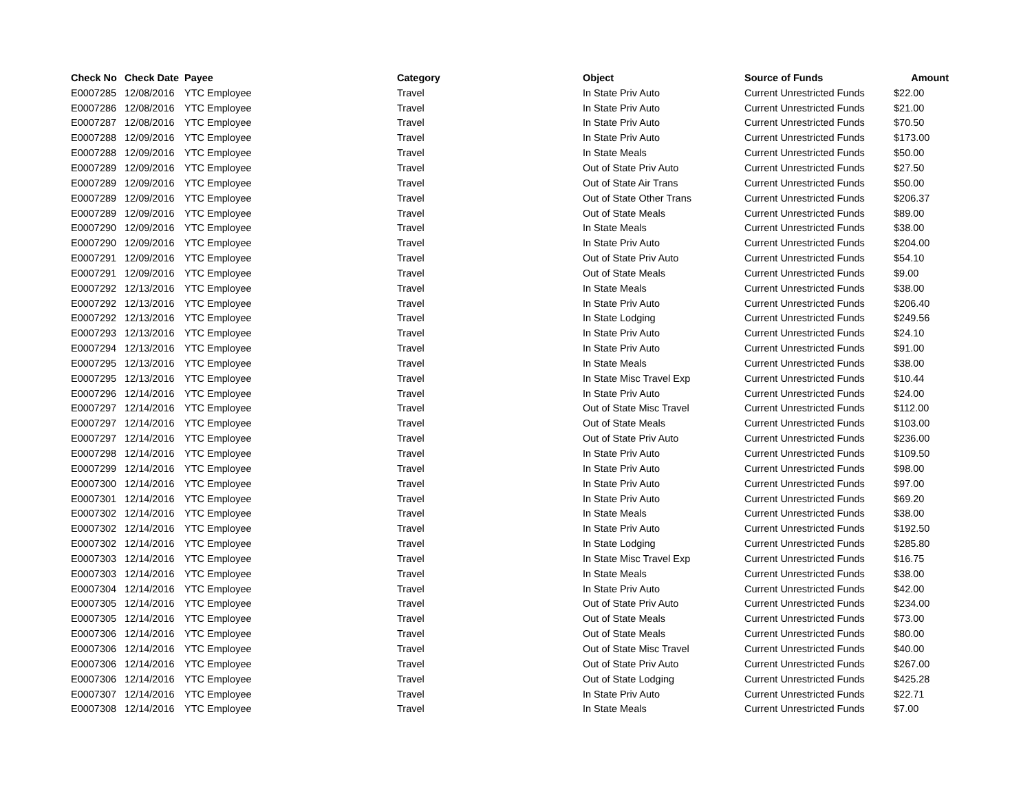| Check No | Check Date | Payee | Category | Object | Source of Funds | Amount |
| --- | --- | --- | --- | --- | --- | --- |
| E0007285 | 12/08/2016 | YTC Employee | Travel | In State Priv Auto | Current Unrestricted Funds | $22.00 |
| E0007286 | 12/08/2016 | YTC Employee | Travel | In State Priv Auto | Current Unrestricted Funds | $21.00 |
| E0007287 | 12/08/2016 | YTC Employee | Travel | In State Priv Auto | Current Unrestricted Funds | $70.50 |
| E0007288 | 12/09/2016 | YTC Employee | Travel | In State Priv Auto | Current Unrestricted Funds | $173.00 |
| E0007288 | 12/09/2016 | YTC Employee | Travel | In State Meals | Current Unrestricted Funds | $50.00 |
| E0007289 | 12/09/2016 | YTC Employee | Travel | Out of State Priv Auto | Current Unrestricted Funds | $27.50 |
| E0007289 | 12/09/2016 | YTC Employee | Travel | Out of State Air Trans | Current Unrestricted Funds | $50.00 |
| E0007289 | 12/09/2016 | YTC Employee | Travel | Out of State Other Trans | Current Unrestricted Funds | $206.37 |
| E0007289 | 12/09/2016 | YTC Employee | Travel | Out of State Meals | Current Unrestricted Funds | $89.00 |
| E0007290 | 12/09/2016 | YTC Employee | Travel | In State Meals | Current Unrestricted Funds | $38.00 |
| E0007290 | 12/09/2016 | YTC Employee | Travel | In State Priv Auto | Current Unrestricted Funds | $204.00 |
| E0007291 | 12/09/2016 | YTC Employee | Travel | Out of State Priv Auto | Current Unrestricted Funds | $54.10 |
| E0007291 | 12/09/2016 | YTC Employee | Travel | Out of State Meals | Current Unrestricted Funds | $9.00 |
| E0007292 | 12/13/2016 | YTC Employee | Travel | In State Meals | Current Unrestricted Funds | $38.00 |
| E0007292 | 12/13/2016 | YTC Employee | Travel | In State Priv Auto | Current Unrestricted Funds | $206.40 |
| E0007292 | 12/13/2016 | YTC Employee | Travel | In State Lodging | Current Unrestricted Funds | $249.56 |
| E0007293 | 12/13/2016 | YTC Employee | Travel | In State Priv Auto | Current Unrestricted Funds | $24.10 |
| E0007294 | 12/13/2016 | YTC Employee | Travel | In State Priv Auto | Current Unrestricted Funds | $91.00 |
| E0007295 | 12/13/2016 | YTC Employee | Travel | In State Meals | Current Unrestricted Funds | $38.00 |
| E0007295 | 12/13/2016 | YTC Employee | Travel | In State Misc Travel Exp | Current Unrestricted Funds | $10.44 |
| E0007296 | 12/14/2016 | YTC Employee | Travel | In State Priv Auto | Current Unrestricted Funds | $24.00 |
| E0007297 | 12/14/2016 | YTC Employee | Travel | Out of State Misc Travel | Current Unrestricted Funds | $112.00 |
| E0007297 | 12/14/2016 | YTC Employee | Travel | Out of State Meals | Current Unrestricted Funds | $103.00 |
| E0007297 | 12/14/2016 | YTC Employee | Travel | Out of State Priv Auto | Current Unrestricted Funds | $236.00 |
| E0007298 | 12/14/2016 | YTC Employee | Travel | In State Priv Auto | Current Unrestricted Funds | $109.50 |
| E0007299 | 12/14/2016 | YTC Employee | Travel | In State Priv Auto | Current Unrestricted Funds | $98.00 |
| E0007300 | 12/14/2016 | YTC Employee | Travel | In State Priv Auto | Current Unrestricted Funds | $97.00 |
| E0007301 | 12/14/2016 | YTC Employee | Travel | In State Priv Auto | Current Unrestricted Funds | $69.20 |
| E0007302 | 12/14/2016 | YTC Employee | Travel | In State Meals | Current Unrestricted Funds | $38.00 |
| E0007302 | 12/14/2016 | YTC Employee | Travel | In State Priv Auto | Current Unrestricted Funds | $192.50 |
| E0007302 | 12/14/2016 | YTC Employee | Travel | In State Lodging | Current Unrestricted Funds | $285.80 |
| E0007303 | 12/14/2016 | YTC Employee | Travel | In State Misc Travel Exp | Current Unrestricted Funds | $16.75 |
| E0007303 | 12/14/2016 | YTC Employee | Travel | In State Meals | Current Unrestricted Funds | $38.00 |
| E0007304 | 12/14/2016 | YTC Employee | Travel | In State Priv Auto | Current Unrestricted Funds | $42.00 |
| E0007305 | 12/14/2016 | YTC Employee | Travel | Out of State Priv Auto | Current Unrestricted Funds | $234.00 |
| E0007305 | 12/14/2016 | YTC Employee | Travel | Out of State Meals | Current Unrestricted Funds | $73.00 |
| E0007306 | 12/14/2016 | YTC Employee | Travel | Out of State Meals | Current Unrestricted Funds | $80.00 |
| E0007306 | 12/14/2016 | YTC Employee | Travel | Out of State Misc Travel | Current Unrestricted Funds | $40.00 |
| E0007306 | 12/14/2016 | YTC Employee | Travel | Out of State Priv Auto | Current Unrestricted Funds | $267.00 |
| E0007306 | 12/14/2016 | YTC Employee | Travel | Out of State Lodging | Current Unrestricted Funds | $425.28 |
| E0007307 | 12/14/2016 | YTC Employee | Travel | In State Priv Auto | Current Unrestricted Funds | $22.71 |
| E0007308 | 12/14/2016 | YTC Employee | Travel | In State Meals | Current Unrestricted Funds | $7.00 |